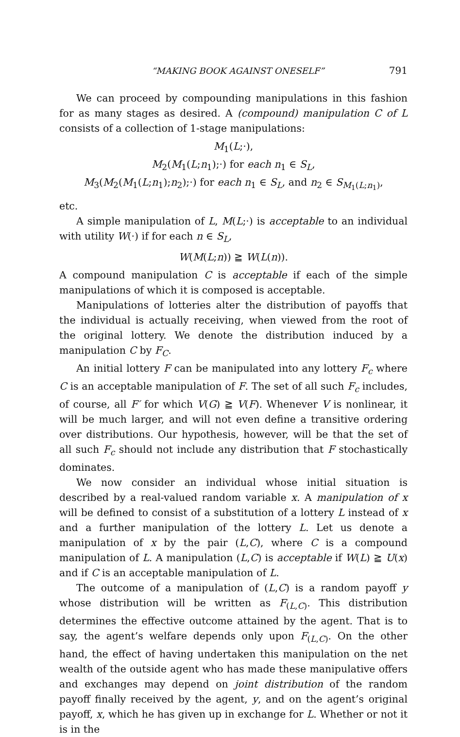“MAKING BOOK AGAINST ONESELF” 791
We can proceed by compounding manipulations in this fashion for as many stages as desired. A (compound) manipulation C of L consists of a collection of 1-stage manipulations:
M<sub>1</sub>(L;·),
M<sub>2</sub>(M<sub>1</sub>(L;n<sub>1</sub>);·) for each n<sub>1</sub> ∈ S<sub>L</sub>,
M<sub>3</sub>(M<sub>2</sub>(M<sub>1</sub>(L;n<sub>1</sub>);n<sub>2</sub>);·) for each n<sub>1</sub> ∈ S<sub>L</sub>, and n<sub>2</sub> ∈ S<sub>M<sub>1</sub>(L;n<sub>1</sub>)</sub>,
etc.
A simple manipulation of L, M(L;·) is acceptable to an individual with utility W(·) if for each n ∈ S<sub>L</sub>,
W(M(L;n)) ≧ W(L(n)).
A compound manipulation C is acceptable if each of the simple manipulations of which it is composed is acceptable.
Manipulations of lotteries alter the distribution of payoffs that the individual is actually receiving, when viewed from the root of the original lottery. We denote the distribution induced by a manipulation C by F<sub>C</sub>.
An initial lottery F can be manipulated into any lottery F<sub>c</sub> where C is an acceptable manipulation of F. The set of all such F<sub>c</sub> includes, of course, all F′ for which V(G) ≧ V(F). Whenever V is nonlinear, it will be much larger, and will not even define a transitive ordering over distributions. Our hypothesis, however, will be that the set of all such F<sub>c</sub> should not include any distribution that F stochastically dominates.
We now consider an individual whose initial situation is described by a real-valued random variable x. A manipulation of x will be defined to consist of a substitution of a lottery L instead of x and a further manipulation of the lottery L. Let us denote a manipulation of x by the pair (L,C), where C is a compound manipulation of L. A manipulation (L,C) is acceptable if W(L) ≧ U(x) and if C is an acceptable manipulation of L.
The outcome of a manipulation of (L,C) is a random payoff y whose distribution will be written as F<sub>(L,C)</sub>. This distribution determines the effective outcome attained by the agent. That is to say, the agent’s welfare depends only upon F<sub>(L,C)</sub>. On the other hand, the effect of having undertaken this manipulation on the net wealth of the outside agent who has made these manipulative offers and exchanges may depend on joint distribution of the random payoff finally received by the agent, y, and on the agent’s original payoff, x, which he has given up in exchange for L. Whether or not it is in the